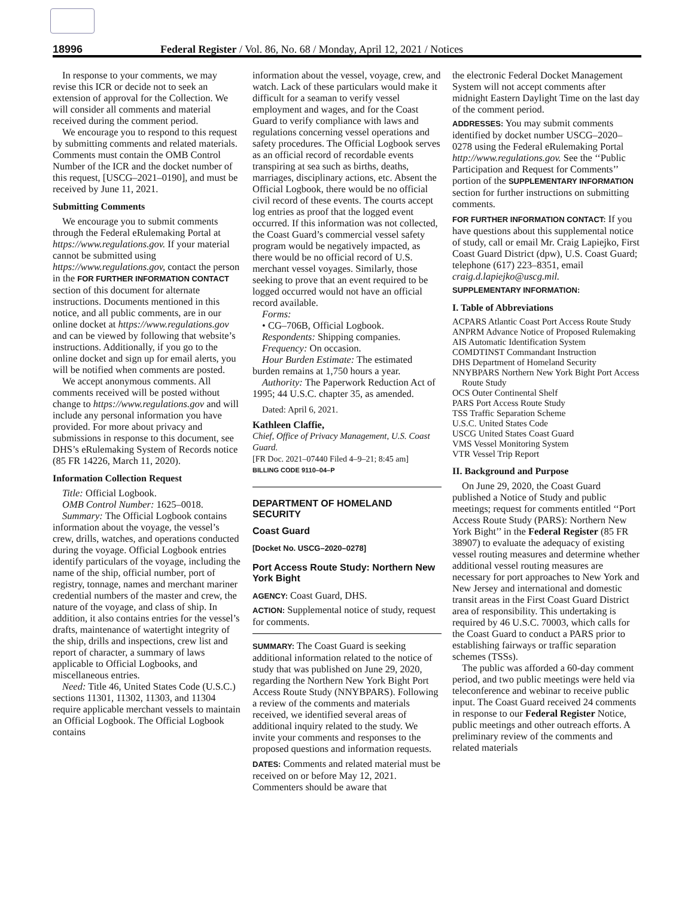18996 Federal Register / Vol. 86, No. 68 / Monday, April 12, 2021 / Notices
In response to your comments, we may revise this ICR or decide not to seek an extension of approval for the Collection. We will consider all comments and material received during the comment period.
We encourage you to respond to this request by submitting comments and related materials. Comments must contain the OMB Control Number of the ICR and the docket number of this request, [USCG–2021–0190], and must be received by June 11, 2021.
Submitting Comments
We encourage you to submit comments through the Federal eRulemaking Portal at https://www.regulations.gov. If your material cannot be submitted using https://www.regulations.gov, contact the person in the FOR FURTHER INFORMATION CONTACT section of this document for alternate instructions. Documents mentioned in this notice, and all public comments, are in our online docket at https://www.regulations.gov and can be viewed by following that website’s instructions. Additionally, if you go to the online docket and sign up for email alerts, you will be notified when comments are posted.
We accept anonymous comments. All comments received will be posted without change to https://www.regulations.gov and will include any personal information you have provided. For more about privacy and submissions in response to this document, see DHS’s eRulemaking System of Records notice (85 FR 14226, March 11, 2020).
Information Collection Request
Title: Official Logbook.
OMB Control Number: 1625–0018.
Summary: The Official Logbook contains information about the voyage, the vessel’s crew, drills, watches, and operations conducted during the voyage. Official Logbook entries identify particulars of the voyage, including the name of the ship, official number, port of registry, tonnage, names and merchant mariner credential numbers of the master and crew, the nature of the voyage, and class of ship. In addition, it also contains entries for the vessel’s drafts, maintenance of watertight integrity of the ship, drills and inspections, crew list and report of character, a summary of laws applicable to Official Logbooks, and miscellaneous entries.
Need: Title 46, United States Code (U.S.C.) sections 11301, 11302, 11303, and 11304 require applicable merchant vessels to maintain an Official Logbook. The Official Logbook contains
information about the vessel, voyage, crew, and watch. Lack of these particulars would make it difficult for a seaman to verify vessel employment and wages, and for the Coast Guard to verify compliance with laws and regulations concerning vessel operations and safety procedures. The Official Logbook serves as an official record of recordable events transpiring at sea such as births, deaths, marriages, disciplinary actions, etc. Absent the Official Logbook, there would be no official civil record of these events. The courts accept log entries as proof that the logged event occurred. If this information was not collected, the Coast Guard’s commercial vessel safety program would be negatively impacted, as there would be no official record of U.S. merchant vessel voyages. Similarly, those seeking to prove that an event required to be logged occurred would not have an official record available.
Forms:
• CG–706B, Official Logbook.
Respondents: Shipping companies.
Frequency: On occasion.
Hour Burden Estimate: The estimated burden remains at 1,750 hours a year.
Authority: The Paperwork Reduction Act of 1995; 44 U.S.C. chapter 35, as amended.
Dated: April 6, 2021.
Kathleen Claffie,
Chief, Office of Privacy Management, U.S. Coast Guard.
[FR Doc. 2021–07440 Filed 4–9–21; 8:45 am]
BILLING CODE 9110–04–P
DEPARTMENT OF HOMELAND SECURITY
Coast Guard
[Docket No. USCG–2020–0278]
Port Access Route Study: Northern New York Bight
AGENCY: Coast Guard, DHS.
ACTION: Supplemental notice of study, request for comments.
SUMMARY: The Coast Guard is seeking additional information related to the notice of study that was published on June 29, 2020, regarding the Northern New York Bight Port Access Route Study (NNYBPARS). Following a review of the comments and materials received, we identified several areas of additional inquiry related to the study. We invite your comments and responses to the proposed questions and information requests.
DATES: Comments and related material must be received on or before May 12, 2021. Commenters should be aware that
the electronic Federal Docket Management System will not accept comments after midnight Eastern Daylight Time on the last day of the comment period.
ADDRESSES: You may submit comments identified by docket number USCG–2020–0278 using the Federal eRulemaking Portal http://www.regulations.gov. See the ‘‘Public Participation and Request for Comments’’ portion of the SUPPLEMENTARY INFORMATION section for further instructions on submitting comments.
FOR FURTHER INFORMATION CONTACT: If you have questions about this supplemental notice of study, call or email Mr. Craig Lapiejko, First Coast Guard District (dpw), U.S. Coast Guard; telephone (617) 223–8351, email craig.d.lapiejko@uscg.mil.
SUPPLEMENTARY INFORMATION:
I. Table of Abbreviations
ACPARS Atlantic Coast Port Access Route Study
ANPRM Advance Notice of Proposed Rulemaking
AIS Automatic Identification System
COMDTINST Commandant Instruction
DHS Department of Homeland Security
NNYBPARS Northern New York Bight Port Access Route Study
OCS Outer Continental Shelf
PARS Port Access Route Study
TSS Traffic Separation Scheme
U.S.C. United States Code
USCG United States Coast Guard
VMS Vessel Monitoring System
VTR Vessel Trip Report
II. Background and Purpose
On June 29, 2020, the Coast Guard published a Notice of Study and public meetings; request for comments entitled ‘‘Port Access Route Study (PARS): Northern New York Bight’’ in the Federal Register (85 FR 38907) to evaluate the adequacy of existing vessel routing measures and determine whether additional vessel routing measures are necessary for port approaches to New York and New Jersey and international and domestic transit areas in the First Coast Guard District area of responsibility. This undertaking is required by 46 U.S.C. 70003, which calls for the Coast Guard to conduct a PARS prior to establishing fairways or traffic separation schemes (TSSs).
The public was afforded a 60-day comment period, and two public meetings were held via teleconference and webinar to receive public input. The Coast Guard received 24 comments in response to our Federal Register Notice, public meetings and other outreach efforts. A preliminary review of the comments and related materials